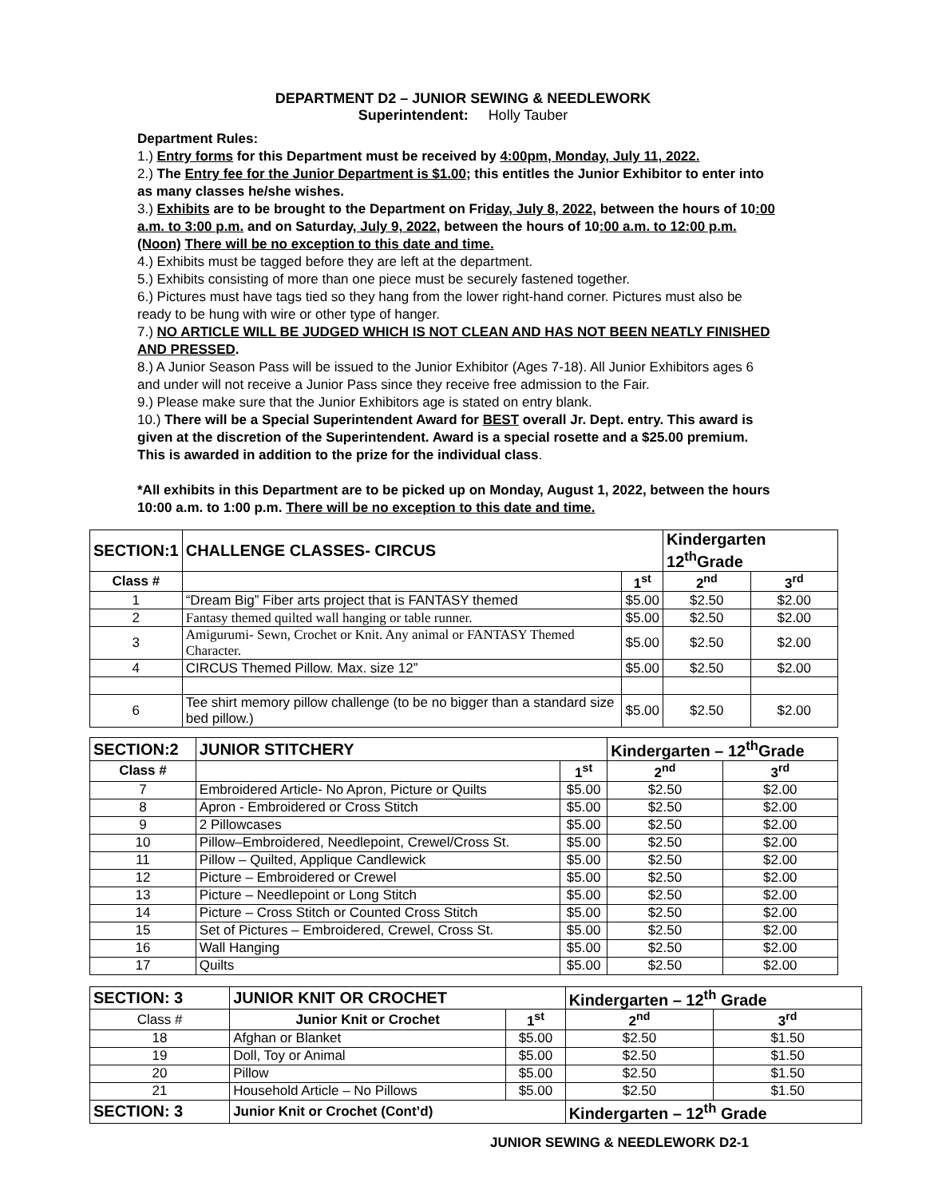DEPARTMENT D2 – JUNIOR SEWING & NEEDLEWORK
Superintendent: Holly Tauber
Department Rules:
1.) Entry forms for this Department must be received by 4:00pm, Monday, July 11, 2022.
2.) The Entry fee for the Junior Department is $1.00; this entitles the Junior Exhibitor to enter into as many classes he/she wishes.
3.) Exhibits are to be brought to the Department on Friday, July 8, 2022, between the hours of 10:00 a.m. to 3:00 p.m. and on Saturday, July 9, 2022, between the hours of 10:00 a.m. to 12:00 p.m. (Noon) There will be no exception to this date and time.
4.) Exhibits must be tagged before they are left at the department.
5.) Exhibits consisting of more than one piece must be securely fastened together.
6.) Pictures must have tags tied so they hang from the lower right-hand corner. Pictures must also be ready to be hung with wire or other type of hanger.
7.) NO ARTICLE WILL BE JUDGED WHICH IS NOT CLEAN AND HAS NOT BEEN NEATLY FINISHED AND PRESSED.
8.) A Junior Season Pass will be issued to the Junior Exhibitor (Ages 7-18). All Junior Exhibitors ages 6 and under will not receive a Junior Pass since they receive free admission to the Fair.
9.) Please make sure that the Junior Exhibitors age is stated on entry blank.
10.) There will be a Special Superintendent Award for BEST overall Jr. Dept. entry. This award is given at the discretion of the Superintendent. Award is a special rosette and a $25.00 premium. This is awarded in addition to the prize for the individual class.
*All exhibits in this Department are to be picked up on Monday, August 1, 2022, between the hours 10:00 a.m. to 1:00 p.m. There will be no exception to this date and time.
| SECTION:1 | CHALLENGE CLASSES- CIRCUS | | Kindergarten 12<sup>th</sup>Grade | |
| --- | --- | --- | --- | --- |
| Class # | | 1<sup>st</sup> | 2<sup>nd</sup> | 3<sup>rd</sup> |
| 1 | “Dream Big” Fiber arts project that is FANTASY themed | $5.00 | $2.50 | $2.00 |
| 2 | Fantasy themed quilted wall hanging or table runner. | $5.00 | $2.50 | $2.00 |
| 3 | Amigurumi- Sewn, Crochet or Knit. Any animal or FANTASY Themed Character. | $5.00 | $2.50 | $2.00 |
| 4 | CIRCUS Themed Pillow. Max. size 12” | $5.00 | $2.50 | $2.00 |
| 6 | Tee shirt memory pillow challenge (to be no bigger than a standard size bed pillow.) | $5.00 | $2.50 | $2.00 |
| SECTION:2 | JUNIOR STITCHERY | | Kindergarten – 12<sup>th</sup>Grade | |
| --- | --- | --- | --- | --- |
| Class # | | 1<sup>st</sup> | 2<sup>nd</sup> | 3<sup>rd</sup> |
| 7 | Embroidered Article- No Apron, Picture or Quilts | $5.00 | $2.50 | $2.00 |
| 8 | Apron - Embroidered or Cross Stitch | $5.00 | $2.50 | $2.00 |
| 9 | 2 Pillowcases | $5.00 | $2.50 | $2.00 |
| 10 | Pillow–Embroidered, Needlepoint, Crewel/Cross St. | $5.00 | $2.50 | $2.00 |
| 11 | Pillow – Quilted, Applique Candlewick | $5.00 | $2.50 | $2.00 |
| 12 | Picture – Embroidered or Crewel | $5.00 | $2.50 | $2.00 |
| 13 | Picture – Needlepoint or Long Stitch | $5.00 | $2.50 | $2.00 |
| 14 | Picture – Cross Stitch or Counted Cross Stitch | $5.00 | $2.50 | $2.00 |
| 15 | Set of Pictures – Embroidered, Crewel, Cross St. | $5.00 | $2.50 | $2.00 |
| 16 | Wall Hanging | $5.00 | $2.50 | $2.00 |
| 17 | Quilts | $5.00 | $2.50 | $2.00 |
| SECTION: 3 | JUNIOR KNIT OR CROCHET | | Kindergarten – 12<sup>th</sup> Grade | |
| --- | --- | --- | --- | --- |
| Class # | Junior Knit or Crochet | 1<sup>st</sup> | 2<sup>nd</sup> | 3<sup>rd</sup> |
| 18 | Afghan or Blanket | $5.00 | $2.50 | $1.50 |
| 19 | Doll, Toy or Animal | $5.00 | $2.50 | $1.50 |
| 20 | Pillow | $5.00 | $2.50 | $1.50 |
| 21 | Household Article – No Pillows | $5.00 | $2.50 | $1.50 |
| SECTION: 3 | Junior Knit or Crochet (Cont’d) | | Kindergarten – 12<sup>th</sup> Grade | |
JUNIOR SEWING & NEEDLEWORK D2-1